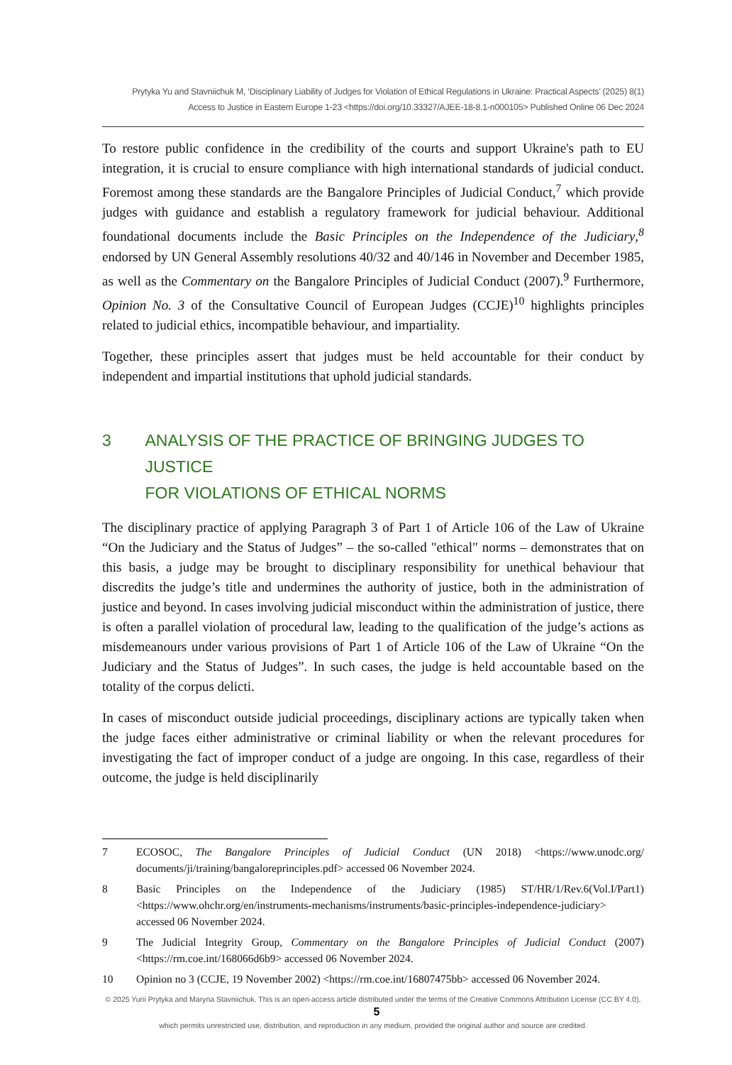Prytyka Yu and Stavniichuk M, ‘Disciplinary Liability of Judges for Violation of Ethical Regulations in Ukraine: Practical Aspects’ (2025) 8(1)
Access to Justice in Eastern Europe 1-23 <https://doi.org/10.33327/AJEE-18-8.1-n000105> Published Online 06 Dec 2024
To restore public confidence in the credibility of the courts and support Ukraine's path to EU integration, it is crucial to ensure compliance with high international standards of judicial conduct. Foremost among these standards are the Bangalore Principles of Judicial Conduct,<sup>7</sup> which provide judges with guidance and establish a regulatory framework for judicial behaviour. Additional foundational documents include the Basic Principles on the Independence of the Judiciary,<sup>8</sup> endorsed by UN General Assembly resolutions 40/32 and 40/146 in November and December 1985, as well as the Commentary on the Bangalore Principles of Judicial Conduct (2007).<sup>9</sup> Furthermore, Opinion No. 3 of the Consultative Council of European Judges (CCJE)<sup>10</sup> highlights principles related to judicial ethics, incompatible behaviour, and impartiality.
Together, these principles assert that judges must be held accountable for their conduct by independent and impartial institutions that uphold judicial standards.
3 ANALYSIS OF THE PRACTICE OF BRINGING JUDGES TO JUSTICE
FOR VIOLATIONS OF ETHICAL NORMS
The disciplinary practice of applying Paragraph 3 of Part 1 of Article 106 of the Law of Ukraine “On the Judiciary and the Status of Judges” – the so-called "ethical" norms – demonstrates that on this basis, a judge may be brought to disciplinary responsibility for unethical behaviour that discredits the judge’s title and undermines the authority of justice, both in the administration of justice and beyond. In cases involving judicial misconduct within the administration of justice, there is often a parallel violation of procedural law, leading to the qualification of the judge’s actions as misdemeanours under various provisions of Part 1 of Article 106 of the Law of Ukraine “On the Judiciary and the Status of Judges”. In such cases, the judge is held accountable based on the totality of the corpus delicti.
In cases of misconduct outside judicial proceedings, disciplinary actions are typically taken when the judge faces either administrative or criminal liability or when the relevant procedures for investigating the fact of improper conduct of a judge are ongoing. In this case, regardless of their outcome, the judge is held disciplinarily
7 ECOSOC, The Bangalore Principles of Judicial Conduct (UN 2018) <https://www.unodc.org/ documents/ji/training/bangaloreprinciples.pdf> accessed 06 November 2024.
8 Basic Principles on the Independence of the Judiciary (1985) ST/HR/1/Rev.6(Vol.I/Part1) <https://www.ohchr.org/en/instruments-mechanisms/instruments/basic-principles-independence-judiciary> accessed 06 November 2024.
9 The Judicial Integrity Group, Commentary on the Bangalore Principles of Judicial Conduct (2007) <https://rm.coe.int/168066d6b9> accessed 06 November 2024.
10 Opinion no 3 (CCJE, 19 November 2002) <https://rm.coe.int/16807475bb> accessed 06 November 2024.
© 2025 Yurii Prytyka and Maryna Stavniichuk. This is an open-access article distributed under the terms of the Creative Commons Attribution License (CC BY 4.0), 5
which permits unrestricted use, distribution, and reproduction in any medium, provided the original author and source are credited.